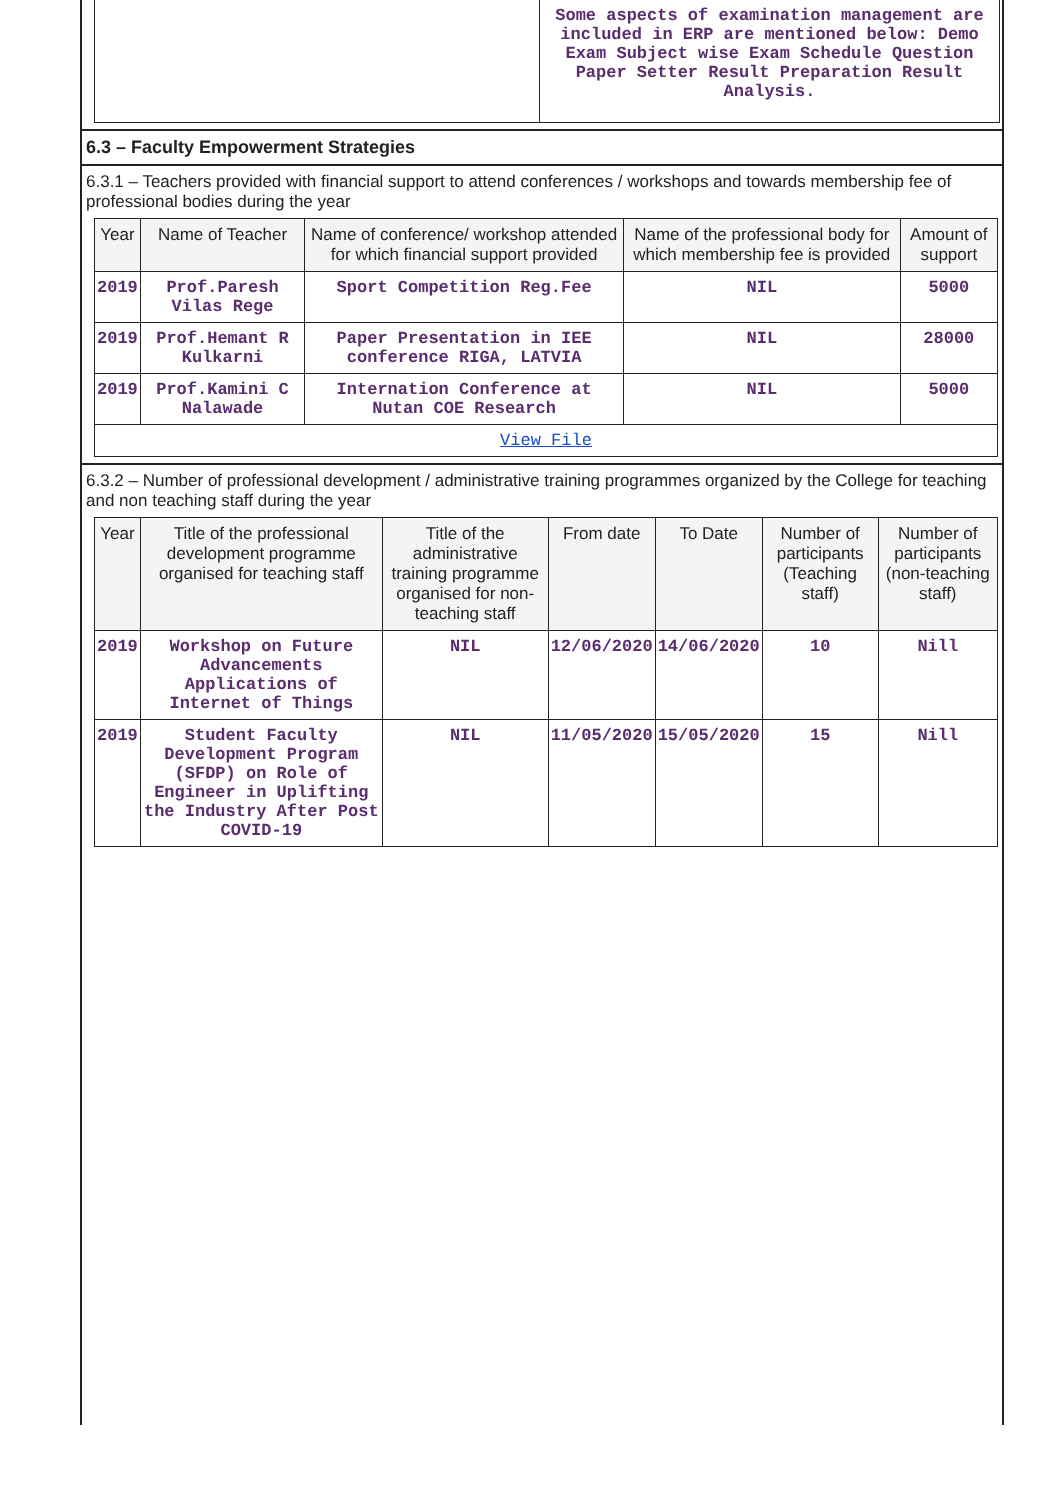| | Some aspects of examination management are included in ERP are mentioned below: Demo Exam Subject wise Exam Schedule Question Paper Setter Result Preparation Result Analysis. |
6.3 – Faculty Empowerment Strategies
6.3.1 – Teachers provided with financial support to attend conferences / workshops and towards membership fee of professional bodies during the year
| Year | Name of Teacher | Name of conference/ workshop attended for which financial support provided | Name of the professional body for which membership fee is provided | Amount of support |
| --- | --- | --- | --- | --- |
| 2019 | Prof.Paresh Vilas Rege | Sport Competition Reg.Fee | NIL | 5000 |
| 2019 | Prof.Hemant R Kulkarni | Paper Presentation in IEE conference RIGA, LATVIA | NIL | 28000 |
| 2019 | Prof.Kamini C Nalawade | Internation Conference at Nutan COE Research | NIL | 5000 |
| View File | | | | |
6.3.2 – Number of professional development / administrative training programmes organized by the College for teaching and non teaching staff during the year
| Year | Title of the professional development programme organised for teaching staff | Title of the administrative training programme organised for non-teaching staff | From date | To Date | Number of participants (Teaching staff) | Number of participants (non-teaching staff) |
| --- | --- | --- | --- | --- | --- | --- |
| 2019 | Workshop on Future Advancements Applications of Internet of Things | NIL | 12/06/2020 | 14/06/2020 | 10 | Nill |
| 2019 | Student Faculty Development Program (SFDP) on Role of Engineer in Uplifting the Industry After Post COVID-19 | NIL | 11/05/2020 | 15/05/2020 | 15 | Nill |